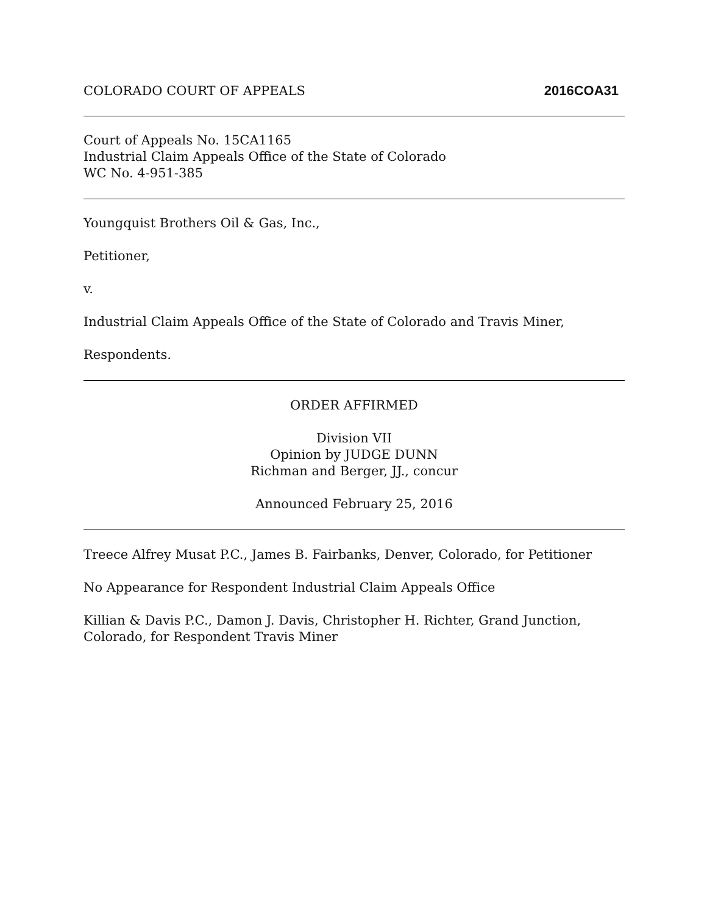COLORADO COURT OF APPEALS 2016COA31
Court of Appeals No. 15CA1165
Industrial Claim Appeals Office of the State of Colorado
WC No. 4-951-385
Youngquist Brothers Oil & Gas, Inc.,
Petitioner,
v.
Industrial Claim Appeals Office of the State of Colorado and Travis Miner,
Respondents.
ORDER AFFIRMED
Division VII
Opinion by JUDGE DUNN
Richman and Berger, JJ., concur
Announced February 25, 2016
Treece Alfrey Musat P.C., James B. Fairbanks, Denver, Colorado, for Petitioner
No Appearance for Respondent Industrial Claim Appeals Office
Killian & Davis P.C., Damon J. Davis, Christopher H. Richter, Grand Junction,
Colorado, for Respondent Travis Miner